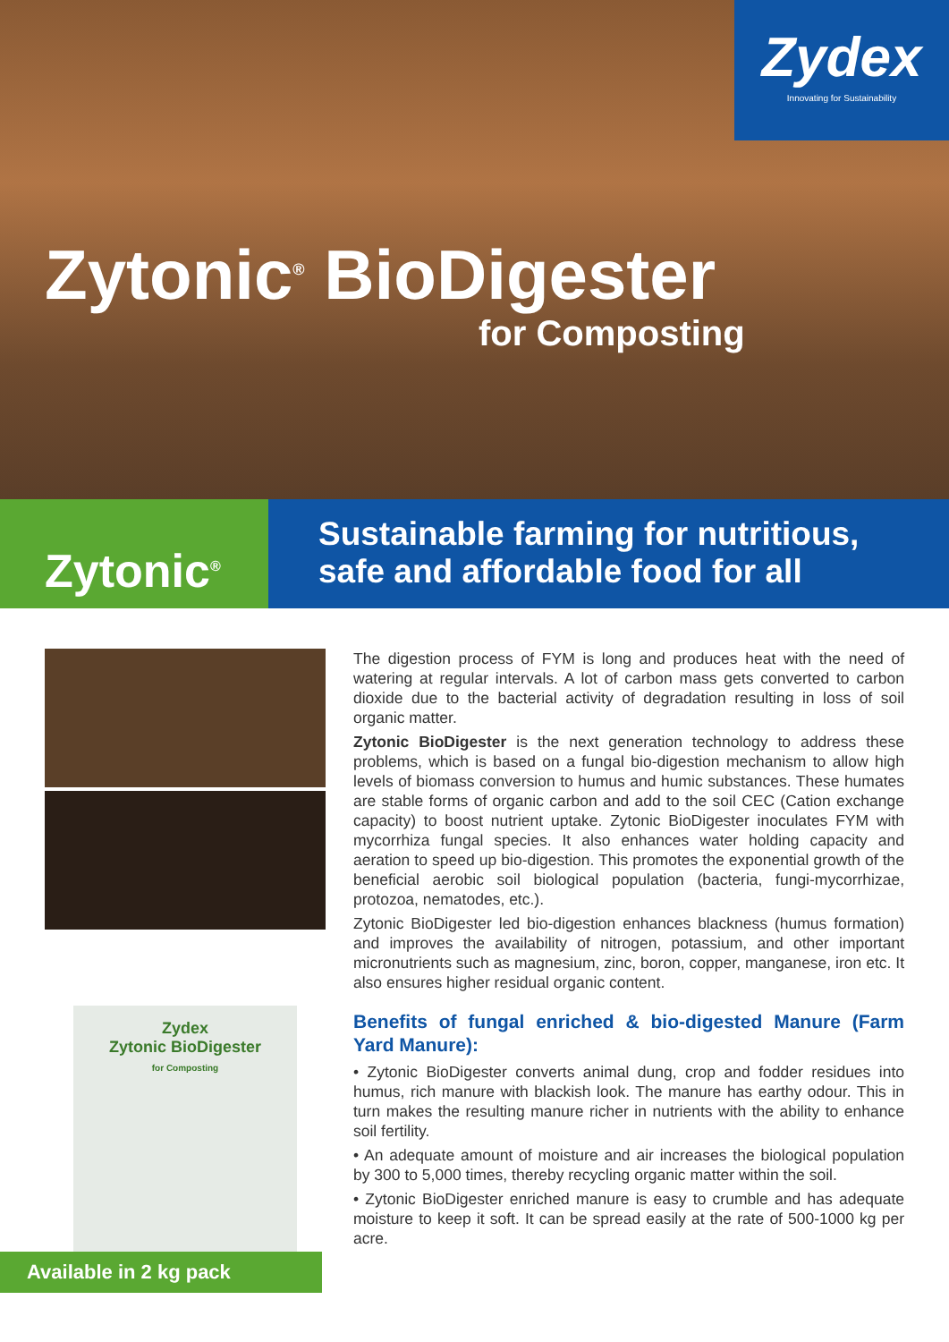Zydex
Innovating for Sustainability
Zytonic<sup>®</sup> BioDigester
for Composting
Zytonic<sup>®</sup>
Sustainable farming for nutritious,
safe and affordable food for all
Zydex
Zytonic BioDigester
for Composting
Available in 2 kg pack
The digestion process of FYM is long and produces heat with the need of watering at regular intervals. A lot of carbon mass gets converted to carbon dioxide due to the bacterial activity of degradation resulting in loss of soil organic matter.
Zytonic BioDigester is the next generation technology to address these problems, which is based on a fungal bio-digestion mechanism to allow high levels of biomass conversion to humus and humic substances. These humates are stable forms of organic carbon and add to the soil CEC (Cation exchange capacity) to boost nutrient uptake. Zytonic BioDigester inoculates FYM with mycorrhiza fungal species. It also enhances water holding capacity and aeration to speed up bio-digestion. This promotes the exponential growth of the beneficial aerobic soil biological population (bacteria, fungi-mycorrhizae, protozoa, nematodes, etc.).
Zytonic BioDigester led bio-digestion enhances blackness (humus formation) and improves the availability of nitrogen, potassium, and other important micronutrients such as magnesium, zinc, boron, copper, manganese, iron etc. It also ensures higher residual organic content.
Benefits of fungal enriched & bio-digested Manure (Farm Yard Manure):
• Zytonic BioDigester converts animal dung, crop and fodder residues into humus, rich manure with blackish look. The manure has earthy odour. This in turn makes the resulting manure richer in nutrients with the ability to enhance soil fertility.
• An adequate amount of moisture and air increases the biological population by 300 to 5,000 times, thereby recycling organic matter within the soil.
• Zytonic BioDigester enriched manure is easy to crumble and has adequate moisture to keep it soft. It can be spread easily at the rate of 500-1000 kg per acre.